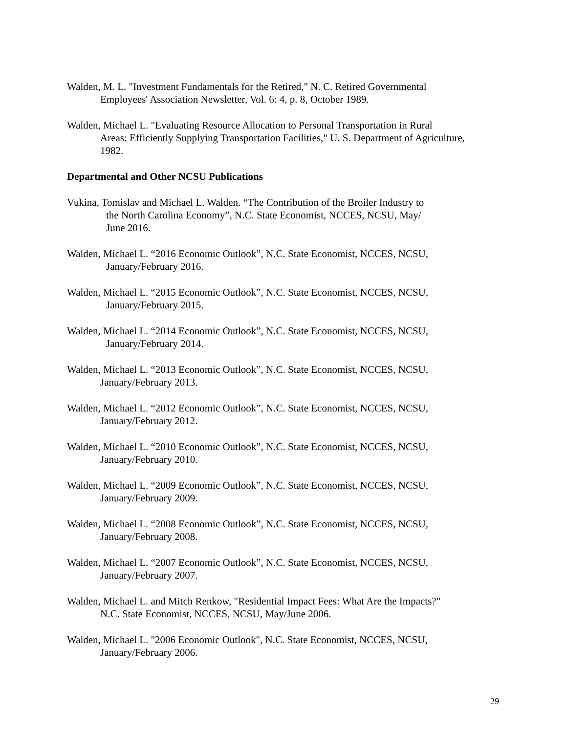Walden, M. L. "Investment Fundamentals for the Retired," N. C. Retired Governmental
Employees' Association Newsletter, Vol. 6: 4, p. 8, October 1989.
Walden, Michael L. "Evaluating Resource Allocation to Personal Transportation in Rural
Areas: Efficiently Supplying Transportation Facilities," U. S. Department of Agriculture,
1982.
Departmental and Other NCSU Publications
Vukina, Tomislav and Michael L. Walden. “The Contribution of the Broiler Industry to
the North Carolina Economy”, N.C. State Economist, NCCES, NCSU, May/
June 2016.
Walden, Michael L. “2016 Economic Outlook”, N.C. State Economist, NCCES, NCSU,
January/February 2016.
Walden, Michael L. “2015 Economic Outlook”, N.C. State Economist, NCCES, NCSU,
January/February 2015.
Walden, Michael L. “2014 Economic Outlook”, N.C. State Economist, NCCES, NCSU,
January/February 2014.
Walden, Michael L. “2013 Economic Outlook”, N.C. State Economist, NCCES, NCSU,
January/February 2013.
Walden, Michael L. “2012 Economic Outlook”, N.C. State Economist, NCCES, NCSU,
January/February 2012.
Walden, Michael L. “2010 Economic Outlook”, N.C. State Economist, NCCES, NCSU,
January/February 2010.
Walden, Michael L. “2009 Economic Outlook”, N.C. State Economist, NCCES, NCSU,
January/February 2009.
Walden, Michael L. “2008 Economic Outlook”, N.C. State Economist, NCCES, NCSU,
January/February 2008.
Walden, Michael L. “2007 Economic Outlook”, N.C. State Economist, NCCES, NCSU,
January/February 2007.
Walden, Michael L. and Mitch Renkow, "Residential Impact Fees: What Are the Impacts?"
N.C. State Economist, NCCES, NCSU, May/June 2006.
Walden, Michael L. "2006 Economic Outlook", N.C. State Economist, NCCES, NCSU,
January/February 2006.
29